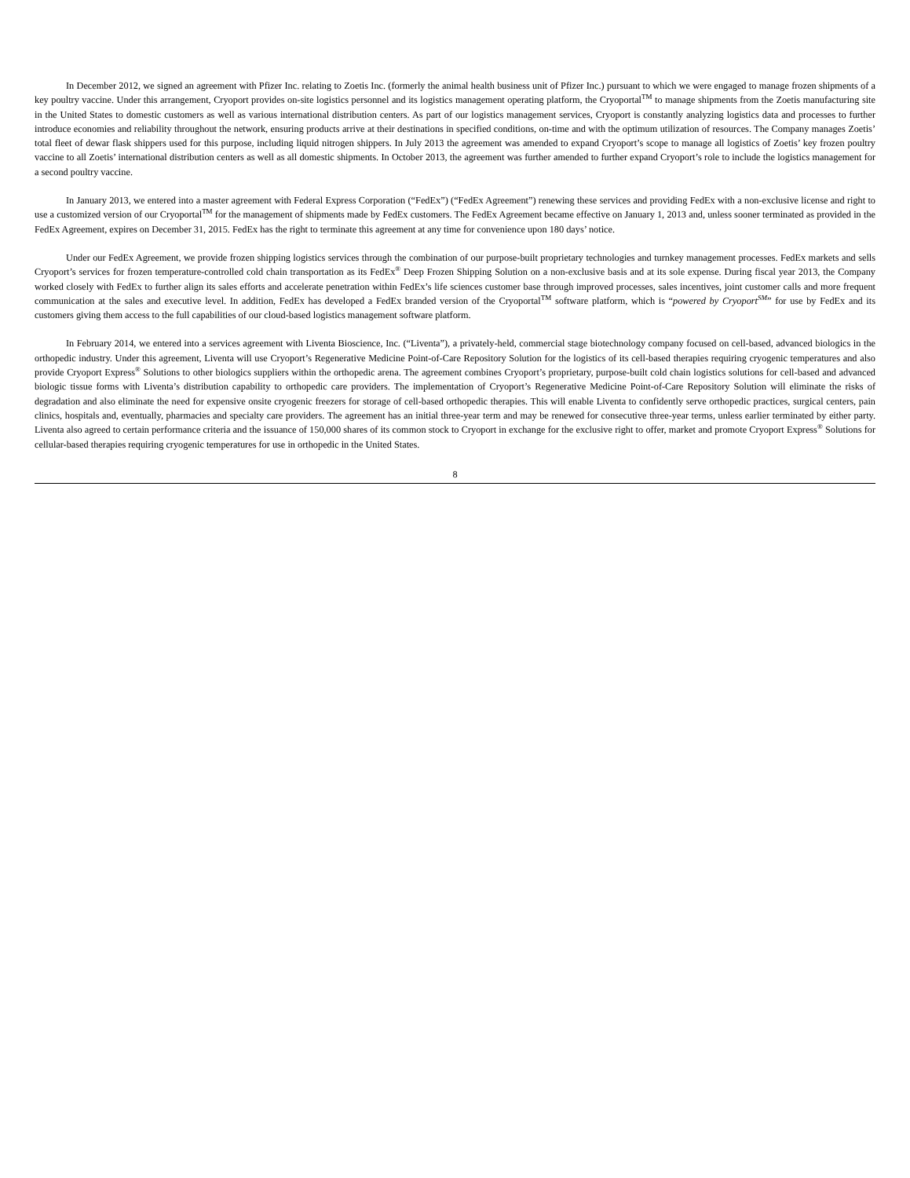In December 2012, we signed an agreement with Pfizer Inc. relating to Zoetis Inc. (formerly the animal health business unit of Pfizer Inc.) pursuant to which we were engaged to manage frozen shipments of a key poultry vaccine. Under this arrangement, Cryoport provides on-site logistics personnel and its logistics management operating platform, the Cryoportal<sup>TM</sup> to manage shipments from the Zoetis manufacturing site in the United States to domestic customers as well as various international distribution centers. As part of our logistics management services, Cryoport is constantly analyzing logistics data and processes to further introduce economies and reliability throughout the network, ensuring products arrive at their destinations in specified conditions, on-time and with the optimum utilization of resources. The Company manages Zoetis’ total fleet of dewar flask shippers used for this purpose, including liquid nitrogen shippers. In July 2013 the agreement was amended to expand Cryoport’s scope to manage all logistics of Zoetis’ key frozen poultry vaccine to all Zoetis’ international distribution centers as well as all domestic shipments. In October 2013, the agreement was further amended to further expand Cryoport’s role to include the logistics management for a second poultry vaccine.
In January 2013, we entered into a master agreement with Federal Express Corporation (“FedEx”) (“FedEx Agreement”) renewing these services and providing FedEx with a non-exclusive license and right to use a customized version of our Cryoportal<sup>TM</sup> for the management of shipments made by FedEx customers. The FedEx Agreement became effective on January 1, 2013 and, unless sooner terminated as provided in the FedEx Agreement, expires on December 31, 2015. FedEx has the right to terminate this agreement at any time for convenience upon 180 days’ notice.
Under our FedEx Agreement, we provide frozen shipping logistics services through the combination of our purpose-built proprietary technologies and turnkey management processes. FedEx markets and sells Cryoport’s services for frozen temperature-controlled cold chain transportation as its FedEx<sup>®</sup> Deep Frozen Shipping Solution on a non-exclusive basis and at its sole expense. During fiscal year 2013, the Company worked closely with FedEx to further align its sales efforts and accelerate penetration within FedEx’s life sciences customer base through improved processes, sales incentives, joint customer calls and more frequent communication at the sales and executive level. In addition, FedEx has developed a FedEx branded version of the Cryoportal<sup>TM</sup> software platform, which is “powered by Cryoport<sup>SM</sup>” for use by FedEx and its customers giving them access to the full capabilities of our cloud-based logistics management software platform.
In February 2014, we entered into a services agreement with Liventa Bioscience, Inc. (“Liventa”), a privately-held, commercial stage biotechnology company focused on cell-based, advanced biologics in the orthopedic industry. Under this agreement, Liventa will use Cryoport’s Regenerative Medicine Point-of-Care Repository Solution for the logistics of its cell-based therapies requiring cryogenic temperatures and also provide Cryoport Express<sup>®</sup> Solutions to other biologics suppliers within the orthopedic arena. The agreement combines Cryoport’s proprietary, purpose-built cold chain logistics solutions for cell-based and advanced biologic tissue forms with Liventa’s distribution capability to orthopedic care providers. The implementation of Cryoport’s Regenerative Medicine Point-of-Care Repository Solution will eliminate the risks of degradation and also eliminate the need for expensive onsite cryogenic freezers for storage of cell-based orthopedic therapies. This will enable Liventa to confidently serve orthopedic practices, surgical centers, pain clinics, hospitals and, eventually, pharmacies and specialty care providers. The agreement has an initial three-year term and may be renewed for consecutive three-year terms, unless earlier terminated by either party. Liventa also agreed to certain performance criteria and the issuance of 150,000 shares of its common stock to Cryoport in exchange for the exclusive right to offer, market and promote Cryoport Express<sup>®</sup> Solutions for cellular-based therapies requiring cryogenic temperatures for use in orthopedic in the United States.
8